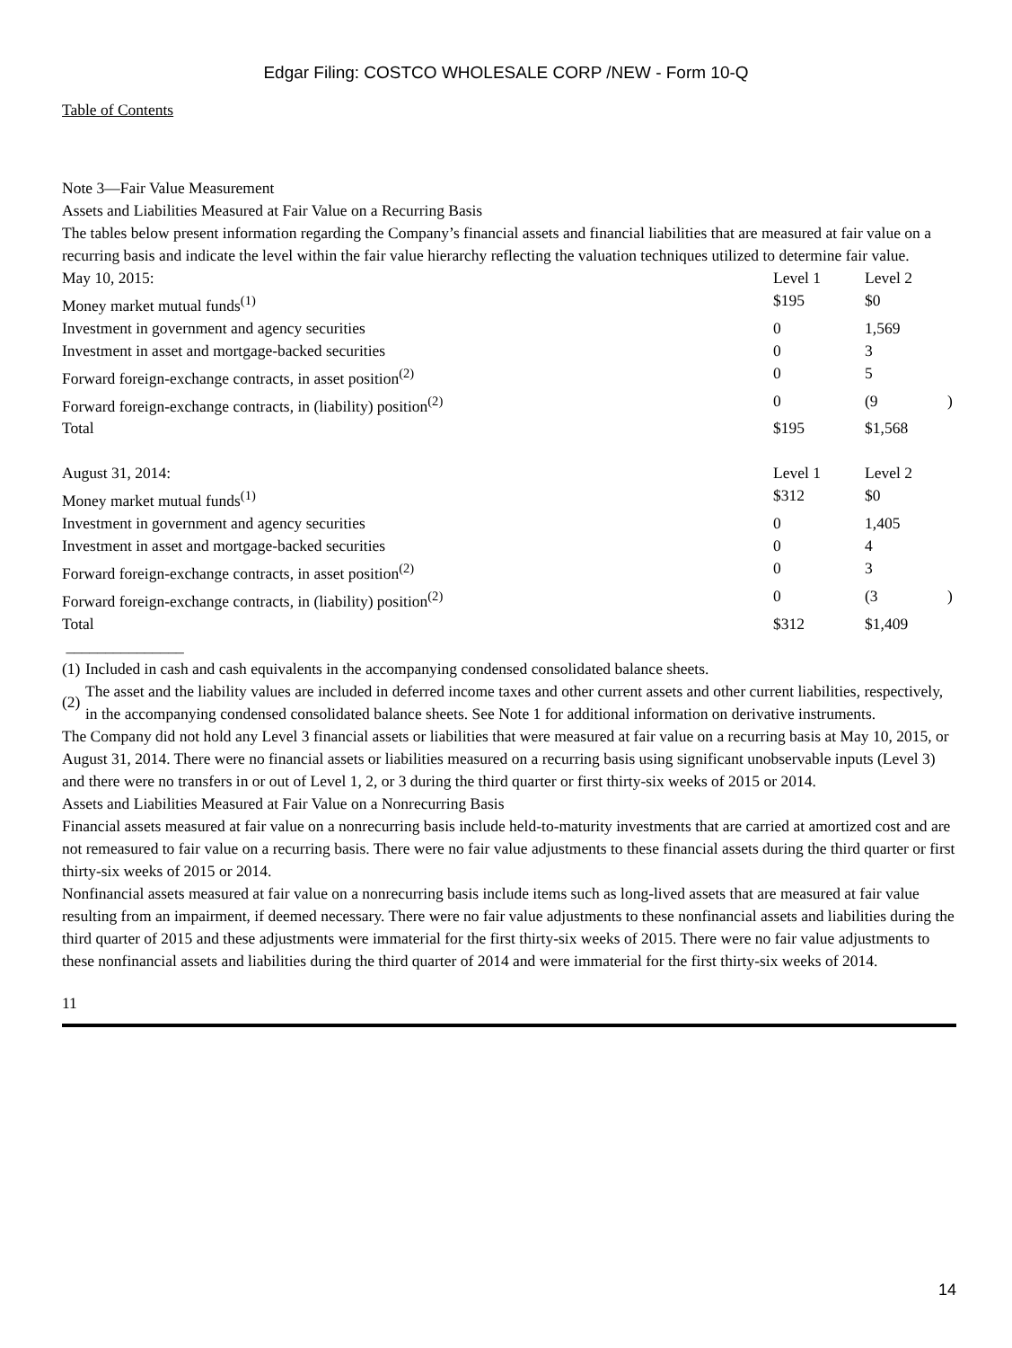Edgar Filing: COSTCO WHOLESALE CORP /NEW - Form 10-Q
Table of Contents
Note 3—Fair Value Measurement
Assets and Liabilities Measured at Fair Value on a Recurring Basis
The tables below present information regarding the Company’s financial assets and financial liabilities that are measured at fair value on a recurring basis and indicate the level within the fair value hierarchy reflecting the valuation techniques utilized to determine fair value.
| May 10, 2015: | Level 1 | Level 2 | |
| Money market mutual funds<sup>(1)</sup> | $195 | $0 | |
| Investment in government and agency securities | 0 | 1,569 | |
| Investment in asset and mortgage-backed securities | 0 | 3 | |
| Forward foreign-exchange contracts, in asset position<sup>(2)</sup> | 0 | 5 | |
| Forward foreign-exchange contracts, in (liability) position<sup>(2)</sup> | 0 | (9 | ) |
| Total | $195 | $1,568 | |
| August 31, 2014: | Level 1 | Level 2 | |
| Money market mutual funds<sup>(1)</sup> | $312 | $0 | |
| Investment in government and agency securities | 0 | 1,405 | |
| Investment in asset and mortgage-backed securities | 0 | 4 | |
| Forward foreign-exchange contracts, in asset position<sup>(2)</sup> | 0 | 3 | |
| Forward foreign-exchange contracts, in (liability) position<sup>(2)</sup> | 0 | (3 | ) |
| Total | $312 | $1,409 | |
_______________
| (1) | Included in cash and cash equivalents in the accompanying condensed consolidated balance sheets. |
| (2) | The asset and the liability values are included in deferred income taxes and other current assets and other current liabilities, respectively, in the accompanying condensed consolidated balance sheets. See Note 1 for additional information on derivative instruments. |
The Company did not hold any Level 3 financial assets or liabilities that were measured at fair value on a recurring basis at May 10, 2015, or August 31, 2014. There were no financial assets or liabilities measured on a recurring basis using significant unobservable inputs (Level 3) and there were no transfers in or out of Level 1, 2, or 3 during the third quarter or first thirty-six weeks of 2015 or 2014.
Assets and Liabilities Measured at Fair Value on a Nonrecurring Basis
Financial assets measured at fair value on a nonrecurring basis include held-to-maturity investments that are carried at amortized cost and are not remeasured to fair value on a recurring basis. There were no fair value adjustments to these financial assets during the third quarter or first thirty-six weeks of 2015 or 2014.
Nonfinancial assets measured at fair value on a nonrecurring basis include items such as long-lived assets that are measured at fair value resulting from an impairment, if deemed necessary. There were no fair value adjustments to these nonfinancial assets and liabilities during the third quarter of 2015 and these adjustments were immaterial for the first thirty-six weeks of 2015. There were no fair value adjustments to these nonfinancial assets and liabilities during the third quarter of 2014 and were immaterial for the first thirty-six weeks of 2014.
11
14